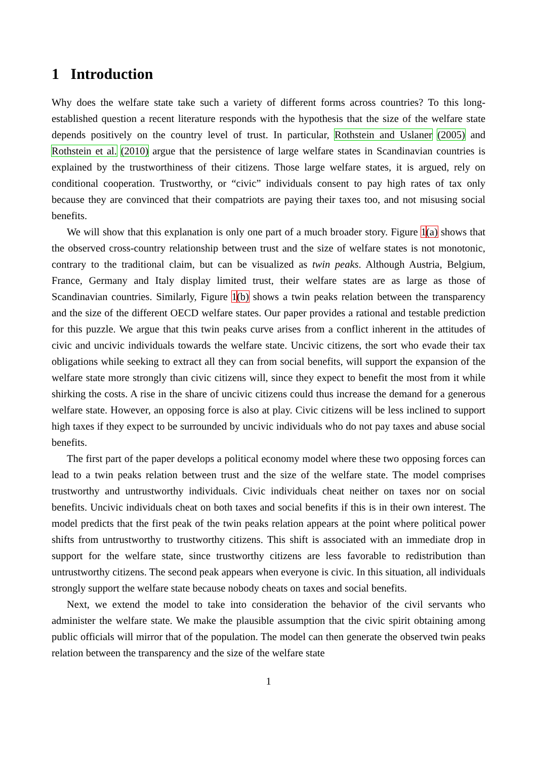1 Introduction
Why does the welfare state take such a variety of different forms across countries? To this long-established question a recent literature responds with the hypothesis that the size of the welfare state depends positively on the country level of trust. In particular, Rothstein and Uslaner (2005) and Rothstein et al. (2010) argue that the persistence of large welfare states in Scandinavian countries is explained by the trustworthiness of their citizens. Those large welfare states, it is argued, rely on conditional cooperation. Trustworthy, or “civic” individuals consent to pay high rates of tax only because they are convinced that their compatriots are paying their taxes too, and not misusing social benefits.
We will show that this explanation is only one part of a much broader story. Figure 1(a) shows that the observed cross-country relationship between trust and the size of welfare states is not monotonic, contrary to the traditional claim, but can be visualized as twin peaks. Although Austria, Belgium, France, Germany and Italy display limited trust, their welfare states are as large as those of Scandinavian countries. Similarly, Figure 1(b) shows a twin peaks relation between the transparency and the size of the different OECD welfare states. Our paper provides a rational and testable prediction for this puzzle. We argue that this twin peaks curve arises from a conflict inherent in the attitudes of civic and uncivic individuals towards the welfare state. Uncivic citizens, the sort who evade their tax obligations while seeking to extract all they can from social benefits, will support the expansion of the welfare state more strongly than civic citizens will, since they expect to benefit the most from it while shirking the costs. A rise in the share of uncivic citizens could thus increase the demand for a generous welfare state. However, an opposing force is also at play. Civic citizens will be less inclined to support high taxes if they expect to be surrounded by uncivic individuals who do not pay taxes and abuse social benefits.
The first part of the paper develops a political economy model where these two opposing forces can lead to a twin peaks relation between trust and the size of the welfare state. The model comprises trustworthy and untrustworthy individuals. Civic individuals cheat neither on taxes nor on social benefits. Uncivic individuals cheat on both taxes and social benefits if this is in their own interest. The model predicts that the first peak of the twin peaks relation appears at the point where political power shifts from untrustworthy to trustworthy citizens. This shift is associated with an immediate drop in support for the welfare state, since trustworthy citizens are less favorable to redistribution than untrustworthy citizens. The second peak appears when everyone is civic. In this situation, all individuals strongly support the welfare state because nobody cheats on taxes and social benefits.
Next, we extend the model to take into consideration the behavior of the civil servants who administer the welfare state. We make the plausible assumption that the civic spirit obtaining among public officials will mirror that of the population. The model can then generate the observed twin peaks relation between the transparency and the size of the welfare state
1